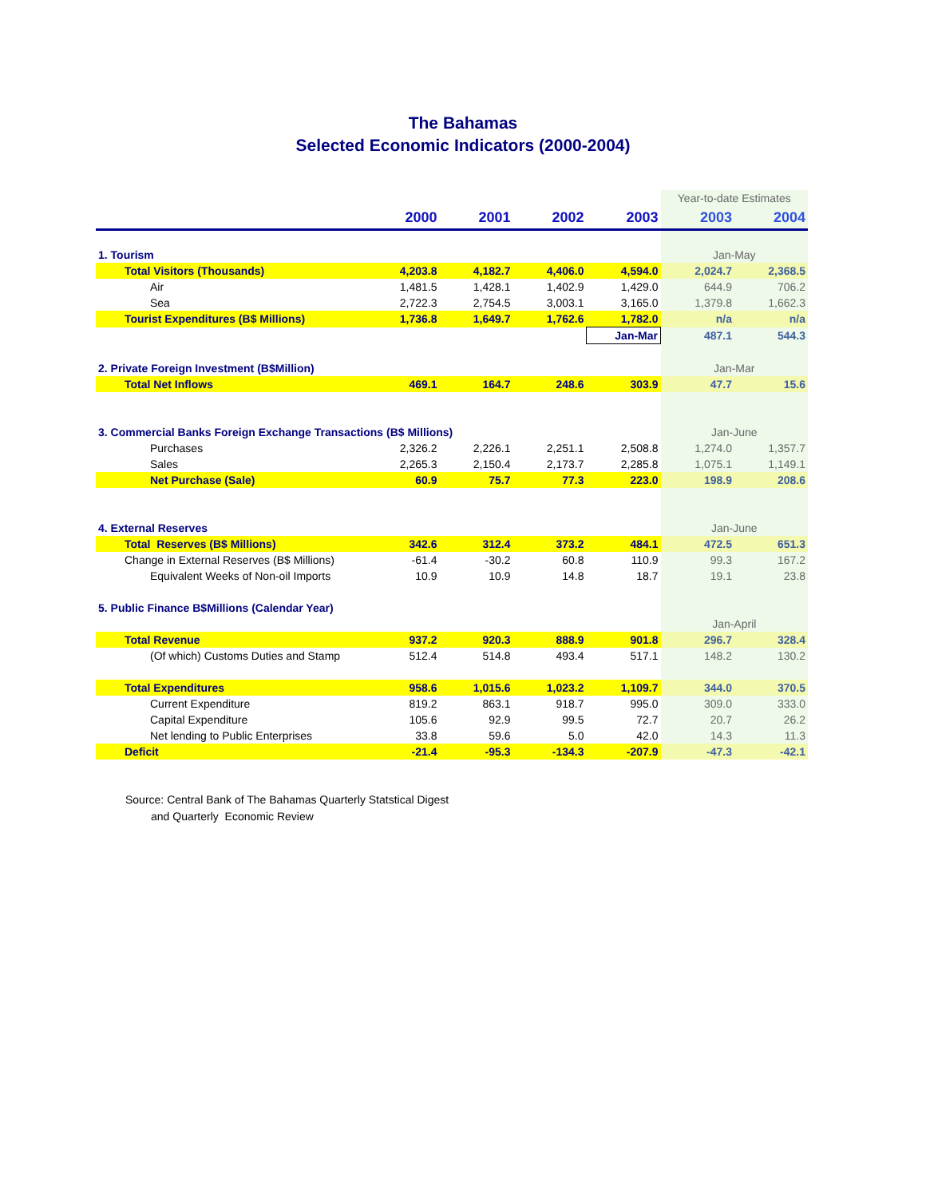The Bahamas
Selected Economic Indicators (2000-2004)
| | | | | | Year-to-date Estimates | |
| | 2000 | 2001 | 2002 | 2003 | 2003 | 2004 |
| 1. Tourism | | | | | Jan-May | |
| Total Visitors (Thousands) | 4,203.8 | 4,182.7 | 4,406.0 | 4,594.0 | 2,024.7 | 2,368.5 |
| Air | 1,481.5 | 1,428.1 | 1,402.9 | 1,429.0 | 644.9 | 706.2 |
| Sea | 2,722.3 | 2,754.5 | 3,003.1 | 3,165.0 | 1,379.8 | 1,662.3 |
| Tourist Expenditures (B$ Millions) | 1,736.8 | 1,649.7 | 1,762.6 | 1,782.0 | n/a | n/a |
| | | | | Jan-Mar | 487.1 | 544.3 |
| 2. Private Foreign Investment (B$Million) | | | | | Jan-Mar | |
| Total Net Inflows | 469.1 | 164.7 | 248.6 | 303.9 | 47.7 | 15.6 |
| 3. Commercial Banks Foreign Exchange Transactions (B$ Millions) | | | | | Jan-June | |
| Purchases | 2,326.2 | 2,226.1 | 2,251.1 | 2,508.8 | 1,274.0 | 1,357.7 |
| Sales | 2,265.3 | 2,150.4 | 2,173.7 | 2,285.8 | 1,075.1 | 1,149.1 |
| Net Purchase (Sale) | 60.9 | 75.7 | 77.3 | 223.0 | 198.9 | 208.6 |
| 4. External Reserves | | | | | Jan-June | |
| Total Reserves (B$ Millions) | 342.6 | 312.4 | 373.2 | 484.1 | 472.5 | 651.3 |
| Change in External Reserves (B$ Millions) | -61.4 | -30.2 | 60.8 | 110.9 | 99.3 | 167.2 |
| Equivalent Weeks of Non-oil Imports | 10.9 | 10.9 | 14.8 | 18.7 | 19.1 | 23.8 |
| 5. Public Finance B$Millions (Calendar Year) | | | | | | |
| | | | | | Jan-April | |
| Total Revenue | 937.2 | 920.3 | 888.9 | 901.8 | 296.7 | 328.4 |
| (Of which) Customs Duties and Stamp | 512.4 | 514.8 | 493.4 | 517.1 | 148.2 | 130.2 |
| Total Expenditures | 958.6 | 1,015.6 | 1,023.2 | 1,109.7 | 344.0 | 370.5 |
| Current Expenditure | 819.2 | 863.1 | 918.7 | 995.0 | 309.0 | 333.0 |
| Capital Expenditure | 105.6 | 92.9 | 99.5 | 72.7 | 20.7 | 26.2 |
| Net lending to Public Enterprises | 33.8 | 59.6 | 5.0 | 42.0 | 14.3 | 11.3 |
| Deficit | -21.4 | -95.3 | -134.3 | -207.9 | -47.3 | -42.1 |
Source: Central Bank of The Bahamas Quarterly Statstical Digest
and Quarterly Economic Review